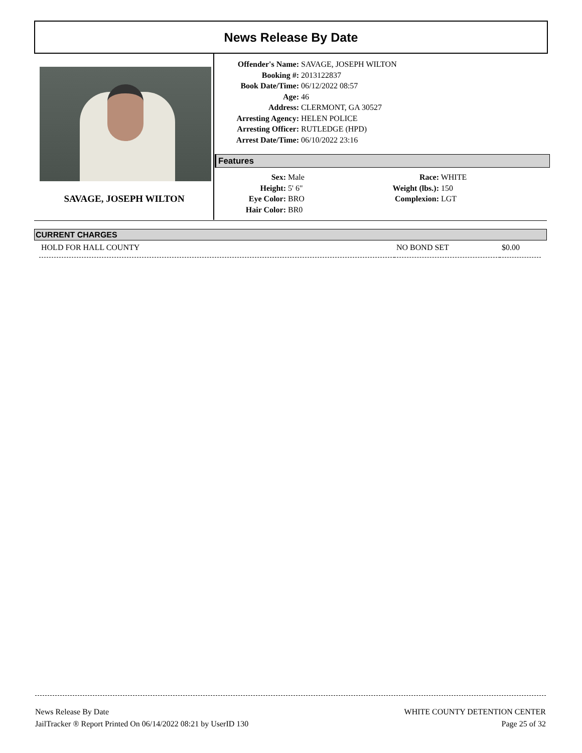News Release By Date
SAVAGE, JOSEPH WILTON
Offender's Name: SAVAGE, JOSEPH WILTON
Booking #: 2013122837
Book Date/Time: 06/12/2022 08:57
Age: 46
Address: CLERMONT, GA 30527
Arresting Agency: HELEN POLICE
Arresting Officer: RUTLEDGE (HPD)
Arrest Date/Time: 06/10/2022 23:16
Features
Sex: Male
Height: 5' 6"
Eye Color: BRO
Hair Color: BR0
Race: WHITE
Weight (lbs.): 150
Complexion: LGT
CURRENT CHARGES
| HOLD FOR HALL COUNTY | NO BOND SET | $0.00 |
News Release By Date
JailTracker ® Report Printed On 06/14/2022 08:21 by UserID 130
WHITE COUNTY DETENTION CENTER
Page 25 of 32